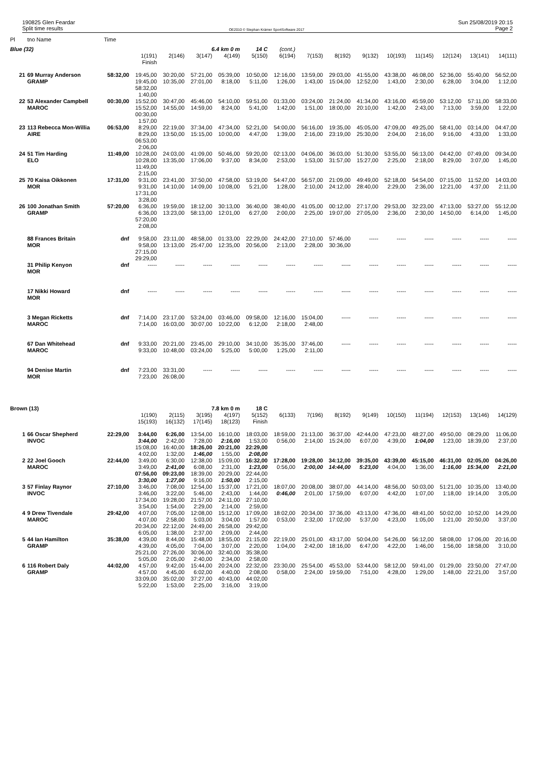190825 Glen Feardar
Split time results
OE2010 © Stephan Krämer SportSoftware 2017
Sun 25/08/2019 20:15
Page 2
| Pl | tno Name | Time | | | | | | | | | | | | | | |
| --- | --- | --- | --- | --- | --- | --- | --- | --- | --- | --- | --- | --- | --- | --- | --- | --- |
| Blue (32) | | | | | 6.4 km 0 m | | 14 C | (cont.) | | | | | | | | |
| | | | 1(191) | 2(146) | 3(147) | 4(149) | 5(150) | 6(194) | 7(153) | 8(192) | 9(132) | 10(193) | 11(145) | 12(124) | 13(141) | 14(111) |
| | | | Finish | | | | | | | | | | | | | |
| 21 | 69 Murray Anderson | 58:32,00 | 19:45,00 | 30:20,00 | 57:21,00 | 05:39,00 | 10:50,00 | 12:16,00 | 13:59,00 | 29:03,00 | 41:55,00 | 43:38,00 | 46:08,00 | 52:36,00 | 55:40,00 | 56:52,00 |
| | GRAMP | | 19:45,00 | 10:35,00 | 27:01,00 | 8:18,00 | 5:11,00 | 1:26,00 | 1:43,00 | 15:04,00 | 12:52,00 | 1:43,00 | 2:30,00 | 6:28,00 | 3:04,00 | 1:12,00 |
| | | | 58:32,00 | | | | | | | | | | | | | |
| | | | 1:40,00 | | | | | | | | | | | | | |
| 22 | 53 Alexander Campbell | 00:30,00 | 15:52,00 | 30:47,00 | 45:46,00 | 54:10,00 | 59:51,00 | 01:33,00 | 03:24,00 | 21:24,00 | 41:34,00 | 43:16,00 | 45:59,00 | 53:12,00 | 57:11,00 | 58:33,00 |
| | MAROC | | 15:52,00 | 14:55,00 | 14:59,00 | 8:24,00 | 5:41,00 | 1:42,00 | 1:51,00 | 18:00,00 | 20:10,00 | 1:42,00 | 2:43,00 | 7:13,00 | 3:59,00 | 1:22,00 |
| | | | 00:30,00 | | | | | | | | | | | | | |
| | | | 1:57,00 | | | | | | | | | | | | | |
| 23 | 113 Rebecca Mon-Willia | 06:53,00 | 8:29,00 | 22:19,00 | 37:34,00 | 47:34,00 | 52:21,00 | 54:00,00 | 56:16,00 | 19:35,00 | 45:05,00 | 47:09,00 | 49:25,00 | 58:41,00 | 03:14,00 | 04:47,00 |
| | AIRE | | 8:29,00 | 13:50,00 | 15:15,00 | 10:00,00 | 4:47,00 | 1:39,00 | 2:16,00 | 23:19,00 | 25:30,00 | 2:04,00 | 2:16,00 | 9:16,00 | 4:33,00 | 1:33,00 |
| | | | 06:53,00 | | | | | | | | | | | | | |
| | | | 2:06,00 | | | | | | | | | | | | | |
| 24 | 51 Tim Harding | 11:49,00 | 10:28,00 | 24:03,00 | 41:09,00 | 50:46,00 | 59:20,00 | 02:13,00 | 04:06,00 | 36:03,00 | 51:30,00 | 53:55,00 | 56:13,00 | 04:42,00 | 07:49,00 | 09:34,00 |
| | ELO | | 10:28,00 | 13:35,00 | 17:06,00 | 9:37,00 | 8:34,00 | 2:53,00 | 1:53,00 | 31:57,00 | 15:27,00 | 2:25,00 | 2:18,00 | 8:29,00 | 3:07,00 | 1:45,00 |
| | | | 11:49,00 | | | | | | | | | | | | | |
| | | | 2:15,00 | | | | | | | | | | | | | |
| 25 | 70 Kaisa Oikkonen | 17:31,00 | 9:31,00 | 23:41,00 | 37:50,00 | 47:58,00 | 53:19,00 | 54:47,00 | 56:57,00 | 21:09,00 | 49:49,00 | 52:18,00 | 54:54,00 | 07:15,00 | 11:52,00 | 14:03,00 |
| | MOR | | 9:31,00 | 14:10,00 | 14:09,00 | 10:08,00 | 5:21,00 | 1:28,00 | 2:10,00 | 24:12,00 | 28:40,00 | 2:29,00 | 2:36,00 | 12:21,00 | 4:37,00 | 2:11,00 |
| | | | 17:31,00 | | | | | | | | | | | | | |
| | | | 3:28,00 | | | | | | | | | | | | | |
| 26 | 100 Jonathan Smith | 57:20,00 | 6:36,00 | 19:59,00 | 18:12,00 | 30:13,00 | 36:40,00 | 38:40,00 | 41:05,00 | 00:12,00 | 27:17,00 | 29:53,00 | 32:23,00 | 47:13,00 | 53:27,00 | 55:12,00 |
| | GRAMP | | 6:36,00 | 13:23,00 | 58:13,00 | 12:01,00 | 6:27,00 | 2:00,00 | 2:25,00 | 19:07,00 | 27:05,00 | 2:36,00 | 2:30,00 | 14:50,00 | 6:14,00 | 1:45,00 |
| | | | 57:20,00 | | | | | | | | | | | | | |
| | | | 2:08,00 | | | | | | | | | | | | | |
| | 88 Frances Britain | dnf | 9:58,00 | 23:11,00 | 48:58,00 | 01:33,00 | 22:29,00 | 24:42,00 | 27:10,00 | 57:46,00 | ----- | ----- | ----- | ----- | ----- | ----- |
| | MOR | | 9:58,00 | 13:13,00 | 25:47,00 | 12:35,00 | 20:56,00 | 2:13,00 | 2:28,00 | 30:36,00 | | | | | | |
| | | | 27:15,00 | | | | | | | | | | | | | |
| | | | 29:29,00 | | | | | | | | | | | | | |
| | 31 Philip Kenyon | dnf | ----- | ----- | ----- | ----- | ----- | ----- | ----- | ----- | ----- | ----- | ----- | ----- | ----- | ----- |
| | MOR | | | | | | | | | | | | | | | |
| | 17 Nikki Howard | dnf | ----- | ----- | ----- | ----- | ----- | ----- | ----- | ----- | ----- | ----- | ----- | ----- | ----- | ----- |
| | MOR | | | | | | | | | | | | | | | |
| | 3 Megan Ricketts | dnf | 7:14,00 | 23:17,00 | 53:24,00 | 03:46,00 | 09:58,00 | 12:16,00 | 15:04,00 | ----- | ----- | ----- | ----- | ----- | ----- | ----- |
| | MAROC | | 7:14,00 | 16:03,00 | 30:07,00 | 10:22,00 | 6:12,00 | 2:18,00 | 2:48,00 | | | | | | | |
| | 67 Dan Whitehead | dnf | 9:33,00 | 20:21,00 | 23:45,00 | 29:10,00 | 34:10,00 | 35:35,00 | 37:46,00 | ----- | ----- | ----- | ----- | ----- | ----- | ----- |
| | MAROC | | 9:33,00 | 10:48,00 | 03:24,00 | 5:25,00 | 5:00,00 | 1:25,00 | 2:11,00 | | | | | | | |
| | 94 Denise Martin | dnf | 7:23,00 | 33:31,00 | ----- | ----- | ----- | ----- | ----- | ----- | ----- | ----- | ----- | ----- | ----- | ----- |
| | MOR | | 7:23,00 | 26:08,00 | | | | | | | | | | | | |
| Brown (13) | | | | | 7.8 km 0 m | | 18 C | | | | | | | | | |
| | | | 1(190) | 2(115) | 3(195) | 4(197) | 5(152) | 6(133) | 7(196) | 8(192) | 9(149) | 10(150) | 11(194) | 12(153) | 13(146) | 14(129) |
| | | | 15(193) | 16(132) | 17(145) | 18(123) | Finish | | | | | | | | | |
| 1 | 66 Oscar Shepherd | 22:29,00 | 3:44,00 | 6:26,00 | 13:54,00 | 16:10,00 | 18:03,00 | 18:59,00 | 21:13,00 | 36:37,00 | 42:44,00 | 47:23,00 | 48:27,00 | 49:50,00 | 08:29,00 | 11:06,00 |
| | INVOC | | 3:44,00 | 2:42,00 | 7:28,00 | 2:16,00 | 1:53,00 | 0:56,00 | 2:14,00 | 15:24,00 | 6:07,00 | 4:39,00 | 1:04,00 | 1:23,00 | 18:39,00 | 2:37,00 |
| | | | 15:08,00 | 16:40,00 | 18:26,00 | 20:21,00 | 22:29,00 | | | | | | | | | |
| | | | 4:02,00 | 1:32,00 | 1:46,00 | 1:55,00 | 2:08,00 | | | | | | | | | |
| 2 | 22 Joel Gooch | 22:44,00 | 3:49,00 | 6:30,00 | 12:38,00 | 15:09,00 | 16:32,00 | 17:28,00 | 19:28,00 | 34:12,00 | 39:35,00 | 43:39,00 | 45:15,00 | 46:31,00 | 02:05,00 | 04:26,00 |
| | MAROC | | 3:49,00 | 2:41,00 | 6:08,00 | 2:31,00 | 1:23,00 | 0:56,00 | 2:00,00 | 14:44,00 | 5:23,00 | 4:04,00 | 1:36,00 | 1:16,00 | 15:34,00 | 2:21,00 |
| | | | 07:56,00 | 09:23,00 | 18:39,00 | 20:29,00 | 22:44,00 | | | | | | | | | |
| | | | 3:30,00 | 1:27,00 | 9:16,00 | 1:50,00 | 2:15,00 | | | | | | | | | |
| 3 | 57 Finlay Raynor | 27:10,00 | 3:46,00 | 7:08,00 | 12:54,00 | 15:37,00 | 17:21,00 | 18:07,00 | 20:08,00 | 38:07,00 | 44:14,00 | 48:56,00 | 50:03,00 | 51:21,00 | 10:35,00 | 13:40,00 |
| | INVOC | | 3:46,00 | 3:22,00 | 5:46,00 | 2:43,00 | 1:44,00 | 0:46,00 | 2:01,00 | 17:59,00 | 6:07,00 | 4:42,00 | 1:07,00 | 1:18,00 | 19:14,00 | 3:05,00 |
| | | | 17:34,00 | 19:28,00 | 21:57,00 | 24:11,00 | 27:10,00 | | | | | | | | | |
| | | | 3:54,00 | 1:54,00 | 2:29,00 | 2:14,00 | 2:59,00 | | | | | | | | | |
| 4 | 9 Drew Tivendale | 29:42,00 | 4:07,00 | 7:05,00 | 12:08,00 | 15:12,00 | 17:09,00 | 18:02,00 | 20:34,00 | 37:36,00 | 43:13,00 | 47:36,00 | 48:41,00 | 50:02,00 | 10:52,00 | 14:29,00 |
| | MAROC | | 4:07,00 | 2:58,00 | 5:03,00 | 3:04,00 | 1:57,00 | 0:53,00 | 2:32,00 | 17:02,00 | 5:37,00 | 4:23,00 | 1:05,00 | 1:21,00 | 20:50,00 | 3:37,00 |
| | | | 20:34,00 | 22:12,00 | 24:49,00 | 26:58,00 | 29:42,00 | | | | | | | | | |
| | | | 6:05,00 | 1:38,00 | 2:37,00 | 2:09,00 | 2:44,00 | | | | | | | | | |
| 5 | 44 Ian Hamilton | 35:38,00 | 4:39,00 | 8:44,00 | 15:48,00 | 18:55,00 | 21:15,00 | 22:19,00 | 25:01,00 | 43:17,00 | 50:04,00 | 54:26,00 | 56:12,00 | 58:08,00 | 17:06,00 | 20:16,00 |
| | GRAMP | | 4:39,00 | 4:05,00 | 7:04,00 | 3:07,00 | 2:20,00 | 1:04,00 | 2:42,00 | 18:16,00 | 6:47,00 | 4:22,00 | 1:46,00 | 1:56,00 | 18:58,00 | 3:10,00 |
| | | | 25:21,00 | 27:26,00 | 30:06,00 | 32:40,00 | 35:38,00 | | | | | | | | | |
| | | | 5:05,00 | 2:05,00 | 2:40,00 | 2:34,00 | 2:58,00 | | | | | | | | | |
| 6 | 116 Robert Daly | 44:02,00 | 4:57,00 | 9:42,00 | 15:44,00 | 20:24,00 | 22:32,00 | 23:30,00 | 25:54,00 | 45:53,00 | 53:44,00 | 58:12,00 | 59:41,00 | 01:29,00 | 23:50,00 | 27:47,00 |
| | GRAMP | | 4:57,00 | 4:45,00 | 6:02,00 | 4:40,00 | 2:08,00 | 0:58,00 | 2:24,00 | 19:59,00 | 7:51,00 | 4:28,00 | 1:29,00 | 1:48,00 | 22:21,00 | 3:57,00 |
| | | | 33:09,00 | 35:02,00 | 37:27,00 | 40:43,00 | 44:02,00 | | | | | | | | | |
| | | | 5:22,00 | 1:53,00 | 2:25,00 | 3:16,00 | 3:19,00 | | | | | | | | | |